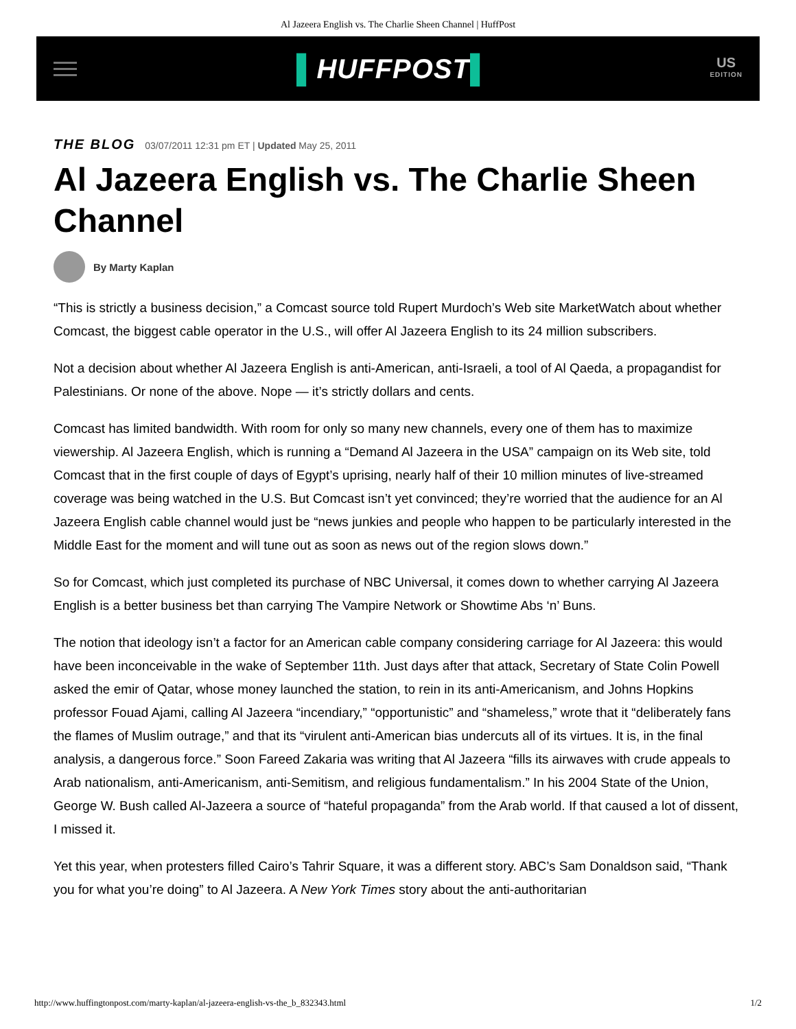Al Jazeera English vs. The Charlie Sheen Channel | HuffPost
▌HUFFPOST▌
US
EDITION
THE BLOG 03/07/2011 12:31 pm ET | Updated May 25, 2011
Al Jazeera English vs. The Charlie Sheen Channel
By Marty Kaplan
“This is strictly a business decision,” a Comcast source told Rupert Murdoch’s Web site MarketWatch about whether Comcast, the biggest cable operator in the U.S., will offer Al Jazeera English to its 24 million subscribers.
Not a decision about whether Al Jazeera English is anti-American, anti-Israeli, a tool of Al Qaeda, a propagandist for Palestinians. Or none of the above. Nope — it’s strictly dollars and cents.
Comcast has limited bandwidth. With room for only so many new channels, every one of them has to maximize viewership. Al Jazeera English, which is running a “Demand Al Jazeera in the USA” campaign on its Web site, told Comcast that in the first couple of days of Egypt’s uprising, nearly half of their 10 million minutes of live-streamed coverage was being watched in the U.S. But Comcast isn’t yet convinced; they’re worried that the audience for an Al Jazeera English cable channel would just be “news junkies and people who happen to be particularly interested in the Middle East for the moment and will tune out as soon as news out of the region slows down.”
So for Comcast, which just completed its purchase of NBC Universal, it comes down to whether carrying Al Jazeera English is a better business bet than carrying The Vampire Network or Showtime Abs ‘n’ Buns.
The notion that ideology isn’t a factor for an American cable company considering carriage for Al Jazeera: this would have been inconceivable in the wake of September 11th. Just days after that attack, Secretary of State Colin Powell asked the emir of Qatar, whose money launched the station, to rein in its anti-Americanism, and Johns Hopkins professor Fouad Ajami, calling Al Jazeera “incendiary,” “opportunistic” and “shameless,” wrote that it “deliberately fans the flames of Muslim outrage,” and that its “virulent anti-American bias undercuts all of its virtues. It is, in the final analysis, a dangerous force.” Soon Fareed Zakaria was writing that Al Jazeera “fills its airwaves with crude appeals to Arab nationalism, anti-Americanism, anti-Semitism, and religious fundamentalism.” In his 2004 State of the Union, George W. Bush called Al-Jazeera a source of “hateful propaganda” from the Arab world. If that caused a lot of dissent, I missed it.
Yet this year, when protesters filled Cairo’s Tahrir Square, it was a different story. ABC’s Sam Donaldson said, “Thank you for what you’re doing” to Al Jazeera. A New York Times story about the anti-authoritarian
http://www.huffingtonpost.com/marty-kaplan/al-jazeera-english-vs-the_b_832343.html 1/2